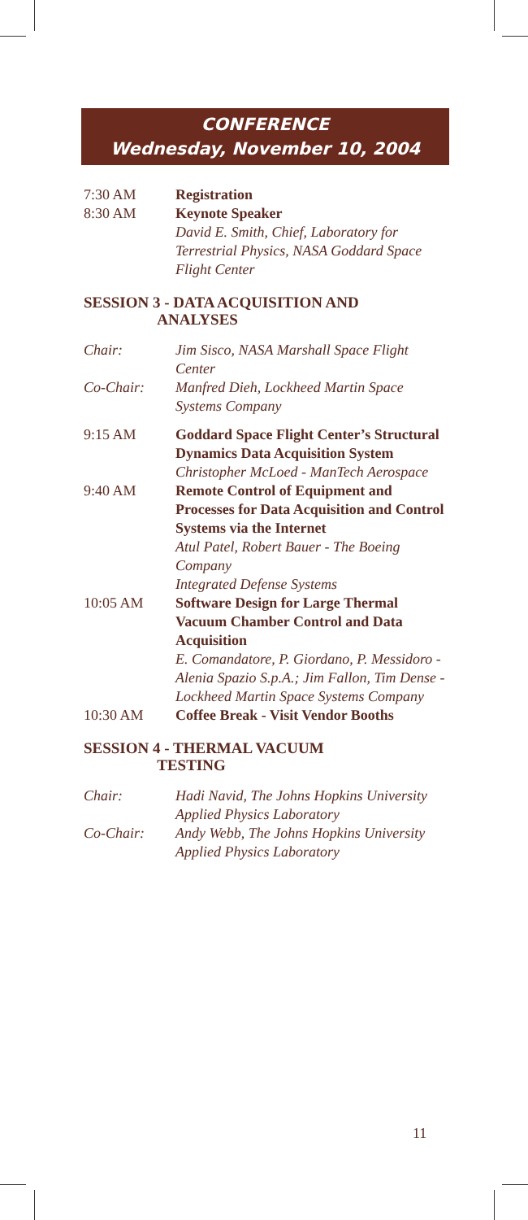CONFERENCE
Wednesday, November 10, 2004
7:30 AM Registration
8:30 AM Keynote Speaker
David E. Smith, Chief, Laboratory for Terrestrial Physics, NASA Goddard Space Flight Center
SESSION 3 - DATA ACQUISITION AND
ANALYSES
Chair: Jim Sisco, NASA Marshall Space Flight Center
Co-Chair: Manfred Dieh, Lockheed Martin Space Systems Company
9:15 AM Goddard Space Flight Center’s Structural Dynamics Data Acquisition System
Christopher McLoed - ManTech Aerospace
9:40 AM Remote Control of Equipment and Processes for Data Acquisition and Control Systems via the Internet
Atul Patel, Robert Bauer - The Boeing Company
Integrated Defense Systems
10:05 AM Software Design for Large Thermal Vacuum Chamber Control and Data Acquisition
E. Comandatore, P. Giordano, P. Messidoro - Alenia Spazio S.p.A.; Jim Fallon, Tim Dense - Lockheed Martin Space Systems Company
10:30 AM Coffee Break - Visit Vendor Booths
SESSION 4 - THERMAL VACUUM
TESTING
Chair: Hadi Navid, The Johns Hopkins University Applied Physics Laboratory
Co-Chair: Andy Webb, The Johns Hopkins University Applied Physics Laboratory
11